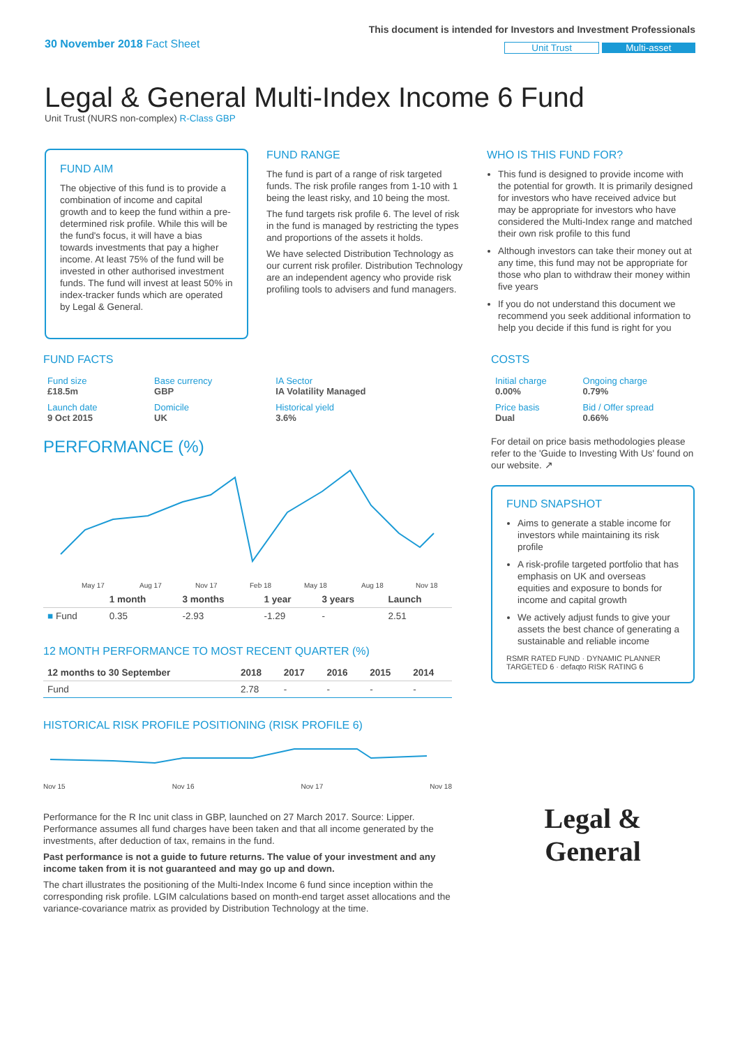30 November 2018 Fact Sheet
This document is intended for Investors and Investment Professionals
Unit Trust Multi-asset
Legal & General Multi-Index Income 6 Fund
Unit Trust (NURS non-complex) R-Class GBP
FUND AIM
The objective of this fund is to provide a combination of income and capital growth and to keep the fund within a pre-determined risk profile. While this will be the fund's focus, it will have a bias towards investments that pay a higher income. At least 75% of the fund will be invested in other authorised investment funds. The fund will invest at least 50% in index-tracker funds which are operated by Legal & General.
FUND RANGE
The fund is part of a range of risk targeted funds. The risk profile ranges from 1-10 with 1 being the least risky, and 10 being the most.
The fund targets risk profile 6. The level of risk in the fund is managed by restricting the types and proportions of the assets it holds.
We have selected Distribution Technology as our current risk profiler. Distribution Technology are an independent agency who provide risk profiling tools to advisers and fund managers.
WHO IS THIS FUND FOR?
This fund is designed to provide income with the potential for growth. It is primarily designed for investors who have received advice but may be appropriate for investors who have considered the Multi-Index range and matched their own risk profile to this fund
Although investors can take their money out at any time, this fund may not be appropriate for those who plan to withdraw their money within five years
If you do not understand this document we recommend you seek additional information to help you decide if this fund is right for you
FUND FACTS
| Fund size £18.5m | Base currency GBP | IA Sector IA Volatility Managed |
| Launch date 9 Oct 2015 | Domicile UK | Historical yield 3.6% |
PERFORMANCE (%)
May 17
Aug 17
Nov 17
Feb 18
May 18
Aug 18
Nov 18
| | 1 month | 3 months | 1 year | 3 years | Launch |
| --- | --- | --- | --- | --- | --- |
| ■ Fund | 0.35 | -2.93 | -1.29 | - | 2.51 |
12 MONTH PERFORMANCE TO MOST RECENT QUARTER (%)
| 12 months to 30 September | 2018 | 2017 | 2016 | 2015 | 2014 |
| --- | --- | --- | --- | --- | --- |
| Fund | 2.78 | - | - | - | - |
HISTORICAL RISK PROFILE POSITIONING (RISK PROFILE 6)
Nov 15 Nov 16 Nov 17 Nov 18
Performance for the R Inc unit class in GBP, launched on 27 March 2017. Source: Lipper. Performance assumes all fund charges have been taken and that all income generated by the investments, after deduction of tax, remains in the fund.
Past performance is not a guide to future returns. The value of your investment and any income taken from it is not guaranteed and may go up and down.
The chart illustrates the positioning of the Multi-Index Income 6 fund since inception within the corresponding risk profile. LGIM calculations based on month-end target asset allocations and the variance-covariance matrix as provided by Distribution Technology at the time.
COSTS
| Initial charge 0.00% | Ongoing charge 0.79% |
| Price basis Dual | Bid / Offer spread 0.66% |
For detail on price basis methodologies please refer to the 'Guide to Investing With Us' found on our website. ↗
FUND SNAPSHOT
Aims to generate a stable income for investors while maintaining its risk profile
A risk-profile targeted portfolio that has emphasis on UK and overseas equities and exposure to bonds for income and capital growth
We actively adjust funds to give your assets the best chance of generating a sustainable and reliable income
RSMR RATED FUND · DYNAMIC PLANNER TARGETED 6 · defaqto RISK RATING 6
Legal &
General